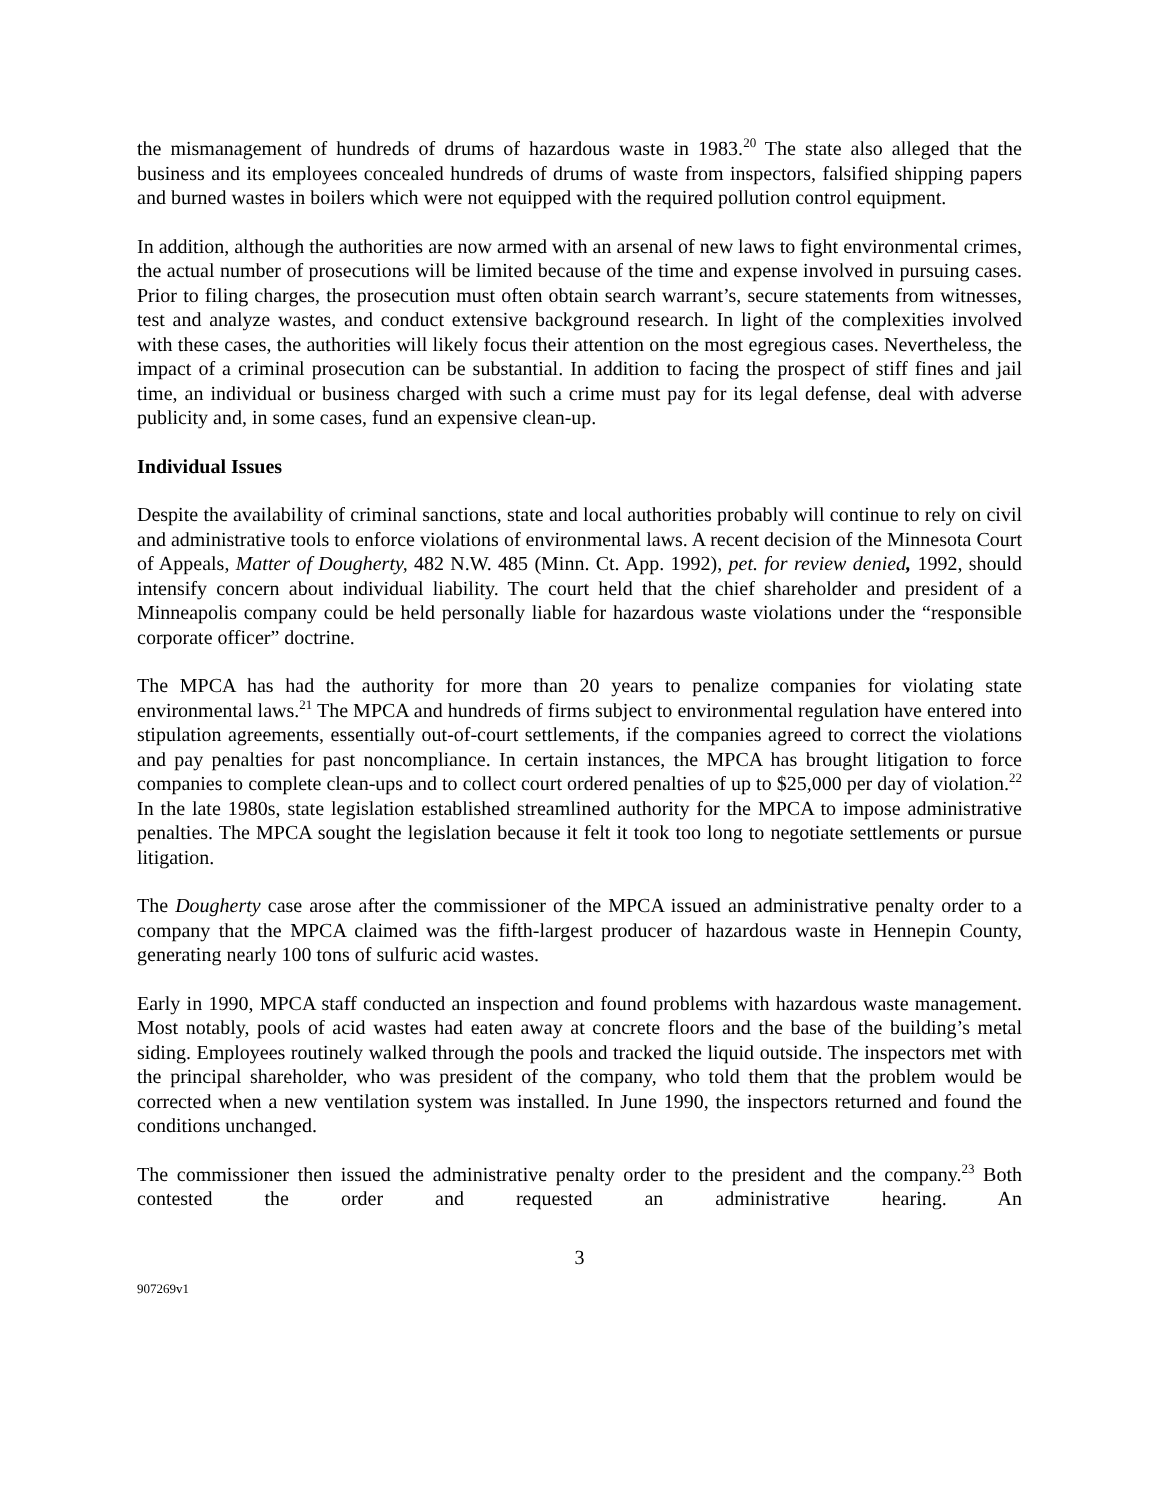the mismanagement of hundreds of drums of hazardous waste in 1983.<sup>20</sup> The state also alleged that the business and its employees concealed hundreds of drums of waste from inspectors, falsified shipping papers and burned wastes in boilers which were not equipped with the required pollution control equipment.
In addition, although the authorities are now armed with an arsenal of new laws to fight environmental crimes, the actual number of prosecutions will be limited because of the time and expense involved in pursuing cases. Prior to filing charges, the prosecution must often obtain search warrant’s, secure statements from witnesses, test and analyze wastes, and conduct extensive background research. In light of the complexities involved with these cases, the authorities will likely focus their attention on the most egregious cases. Nevertheless, the impact of a criminal prosecution can be substantial. In addition to facing the prospect of stiff fines and jail time, an individual or business charged with such a crime must pay for its legal defense, deal with adverse publicity and, in some cases, fund an expensive clean-up.
Individual Issues
Despite the availability of criminal sanctions, state and local authorities probably will continue to rely on civil and administrative tools to enforce violations of environmental laws. A recent decision of the Minnesota Court of Appeals, Matter of Dougherty, 482 N.W. 485 (Minn. Ct. App. 1992), pet. for review denied, 1992, should intensify concern about individual liability. The court held that the chief shareholder and president of a Minneapolis company could be held personally liable for hazardous waste violations under the “responsible corporate officer” doctrine.
The MPCA has had the authority for more than 20 years to penalize companies for violating state environmental laws.<sup>21</sup> The MPCA and hundreds of firms subject to environmental regulation have entered into stipulation agreements, essentially out-of-court settlements, if the companies agreed to correct the violations and pay penalties for past noncompliance. In certain instances, the MPCA has brought litigation to force companies to complete clean-ups and to collect court ordered penalties of up to $25,000 per day of violation.<sup>22</sup> In the late 1980s, state legislation established streamlined authority for the MPCA to impose administrative penalties. The MPCA sought the legislation because it felt it took too long to negotiate settlements or pursue litigation.
The Dougherty case arose after the commissioner of the MPCA issued an administrative penalty order to a company that the MPCA claimed was the fifth-largest producer of hazardous waste in Hennepin County, generating nearly 100 tons of sulfuric acid wastes.
Early in 1990, MPCA staff conducted an inspection and found problems with hazardous waste management. Most notably, pools of acid wastes had eaten away at concrete floors and the base of the building’s metal siding. Employees routinely walked through the pools and tracked the liquid outside. The inspectors met with the principal shareholder, who was president of the company, who told them that the problem would be corrected when a new ventilation system was installed. In June 1990, the inspectors returned and found the conditions unchanged.
The commissioner then issued the administrative penalty order to the president and the company.<sup>23</sup> Both contested the order and requested an administrative hearing. An
3
907269v1